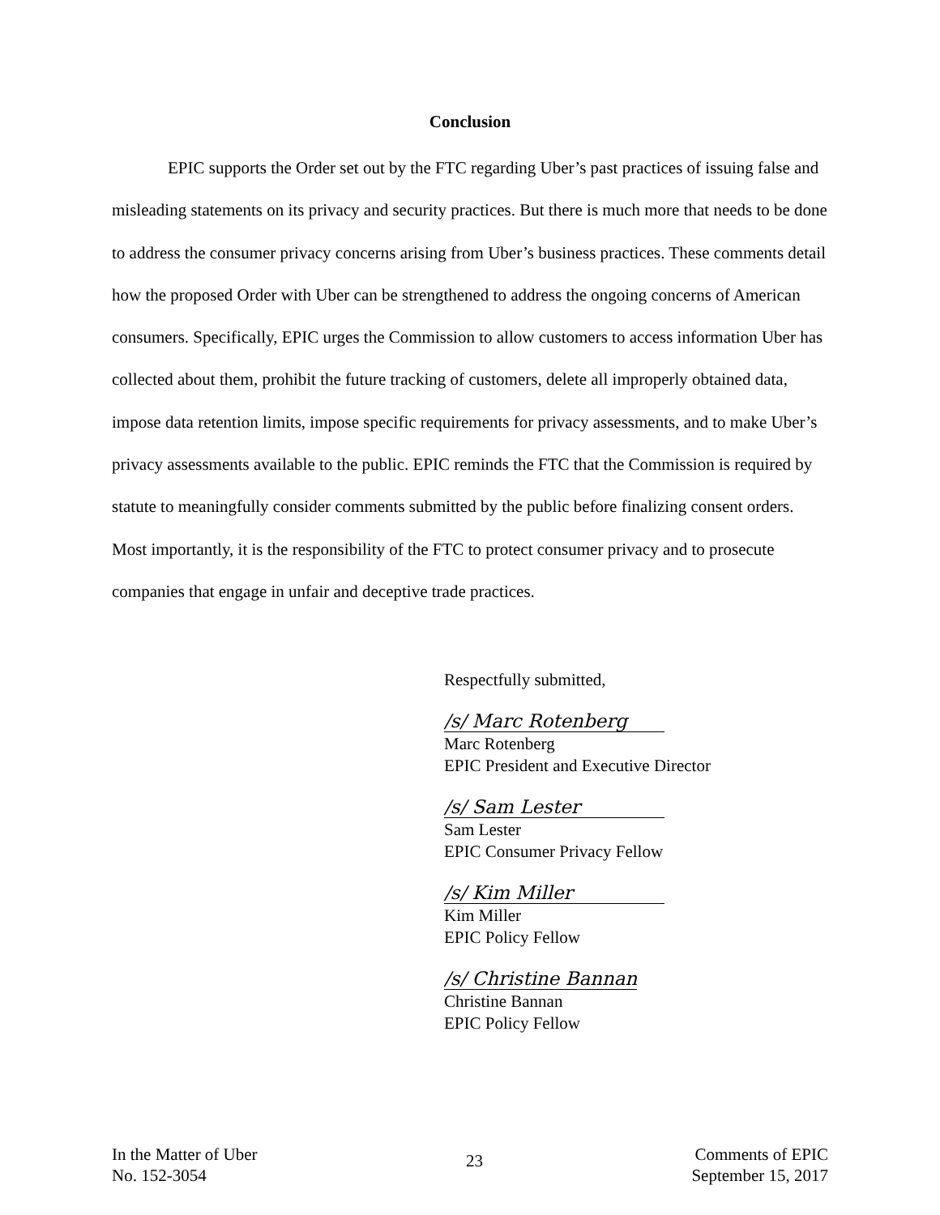Conclusion
EPIC supports the Order set out by the FTC regarding Uber’s past practices of issuing false and misleading statements on its privacy and security practices. But there is much more that needs to be done to address the consumer privacy concerns arising from Uber’s business practices. These comments detail how the proposed Order with Uber can be strengthened to address the ongoing concerns of American consumers. Specifically, EPIC urges the Commission to allow customers to access information Uber has collected about them, prohibit the future tracking of customers, delete all improperly obtained data, impose data retention limits, impose specific requirements for privacy assessments, and to make Uber’s privacy assessments available to the public. EPIC reminds the FTC that the Commission is required by statute to meaningfully consider comments submitted by the public before finalizing consent orders. Most importantly, it is the responsibility of the FTC to protect consumer privacy and to prosecute companies that engage in unfair and deceptive trade practices.
Respectfully submitted,
/s/ Marc Rotenberg
Marc Rotenberg
EPIC President and Executive Director
/s/ Sam Lester
Sam Lester
EPIC Consumer Privacy Fellow
/s/ Kim Miller
Kim Miller
EPIC Policy Fellow
/s/ Christine Bannan
Christine Bannan
EPIC Policy Fellow
In the Matter of Uber
No. 152-3054
23
Comments of EPIC
September 15, 2017